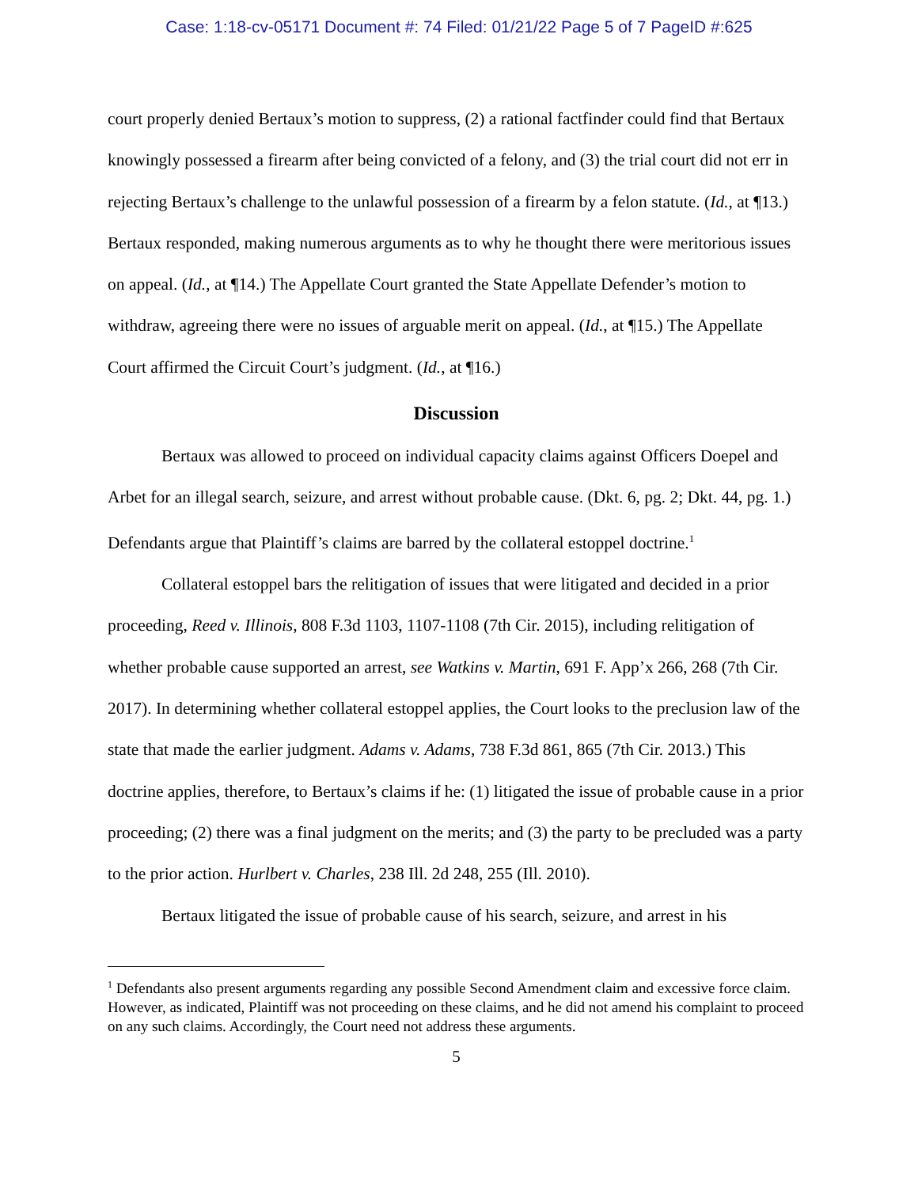Case: 1:18-cv-05171 Document #: 74 Filed: 01/21/22 Page 5 of 7 PageID #:625
court properly denied Bertaux’s motion to suppress, (2) a rational factfinder could find that Bertaux knowingly possessed a firearm after being convicted of a felony, and (3) the trial court did not err in rejecting Bertaux’s challenge to the unlawful possession of a firearm by a felon statute. (Id., at ¶13.) Bertaux responded, making numerous arguments as to why he thought there were meritorious issues on appeal. (Id., at ¶14.) The Appellate Court granted the State Appellate Defender’s motion to withdraw, agreeing there were no issues of arguable merit on appeal. (Id., at ¶15.) The Appellate Court affirmed the Circuit Court’s judgment. (Id., at ¶16.)
Discussion
Bertaux was allowed to proceed on individual capacity claims against Officers Doepel and Arbet for an illegal search, seizure, and arrest without probable cause. (Dkt. 6, pg. 2; Dkt. 44, pg. 1.) Defendants argue that Plaintiff’s claims are barred by the collateral estoppel doctrine.<sup>1</sup>
Collateral estoppel bars the relitigation of issues that were litigated and decided in a prior proceeding, Reed v. Illinois, 808 F.3d 1103, 1107-1108 (7th Cir. 2015), including relitigation of whether probable cause supported an arrest, see Watkins v. Martin, 691 F. App’x 266, 268 (7th Cir. 2017). In determining whether collateral estoppel applies, the Court looks to the preclusion law of the state that made the earlier judgment. Adams v. Adams, 738 F.3d 861, 865 (7th Cir. 2013.) This doctrine applies, therefore, to Bertaux’s claims if he: (1) litigated the issue of probable cause in a prior proceeding; (2) there was a final judgment on the merits; and (3) the party to be precluded was a party to the prior action. Hurlbert v. Charles, 238 Ill. 2d 248, 255 (Ill. 2010).
Bertaux litigated the issue of probable cause of his search, seizure, and arrest in his
<sup>1</sup> Defendants also present arguments regarding any possible Second Amendment claim and excessive force claim. However, as indicated, Plaintiff was not proceeding on these claims, and he did not amend his complaint to proceed on any such claims. Accordingly, the Court need not address these arguments.
5